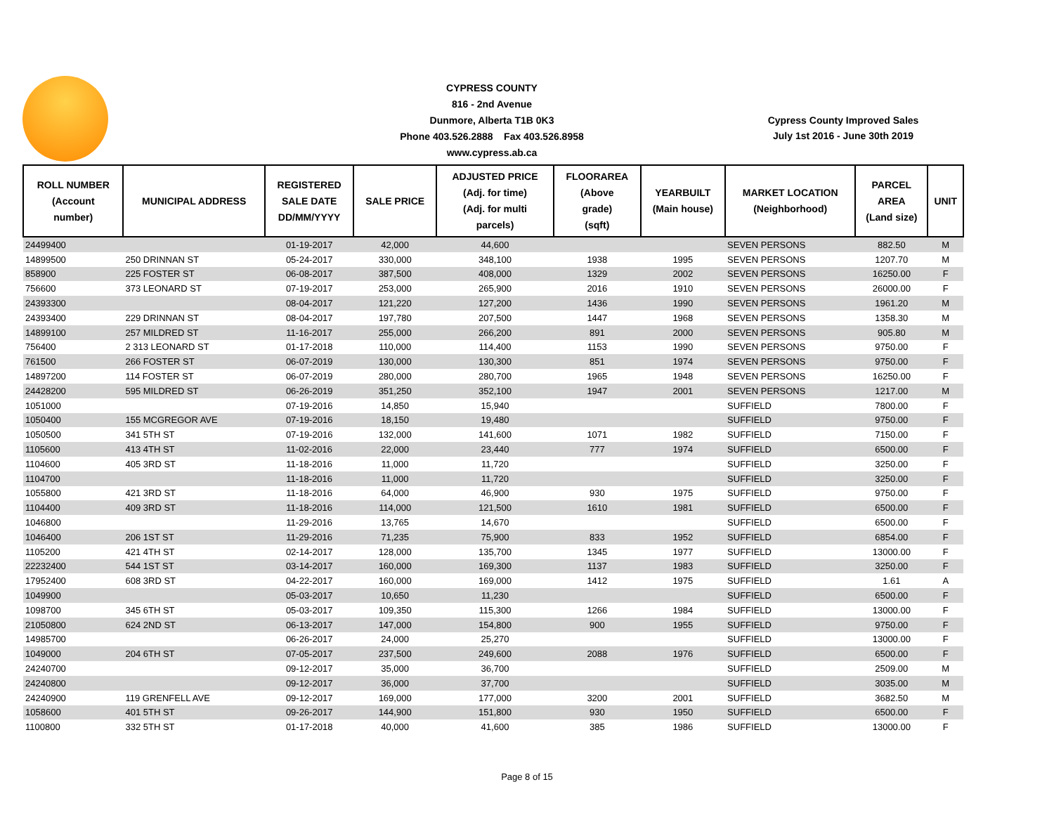CYPRESS COUNTY
816 - 2nd Avenue
Dunmore, Alberta T1B 0K3
Phone 403.526.2888 Fax 403.526.8958
www.cypress.ab.ca
Cypress County Improved Sales
July 1st 2016 - June 30th 2019
| ROLL NUMBER (Account number) | MUNICIPAL ADDRESS | REGISTERED SALE DATE DD/MM/YYYY | SALE PRICE | ADJUSTED PRICE (Adj. for time) (Adj. for multi parcels) | FLOORAREA (Above grade) (sqft) | YEARBUILT (Main house) | MARKET LOCATION (Neighborhood) | PARCEL AREA (Land size) | UNIT |
| --- | --- | --- | --- | --- | --- | --- | --- | --- | --- |
| 24499400 | | 01-19-2017 | 42,000 | 44,600 | | | SEVEN PERSONS | 882.50 | M |
| 14899500 | 250 DRINNAN ST | 05-24-2017 | 330,000 | 348,100 | 1938 | 1995 | SEVEN PERSONS | 1207.70 | M |
| 858900 | 225 FOSTER ST | 06-08-2017 | 387,500 | 408,000 | 1329 | 2002 | SEVEN PERSONS | 16250.00 | F |
| 756600 | 373 LEONARD ST | 07-19-2017 | 253,000 | 265,900 | 2016 | 1910 | SEVEN PERSONS | 26000.00 | F |
| 24393300 | | 08-04-2017 | 121,220 | 127,200 | 1436 | 1990 | SEVEN PERSONS | 1961.20 | M |
| 24393400 | 229 DRINNAN ST | 08-04-2017 | 197,780 | 207,500 | 1447 | 1968 | SEVEN PERSONS | 1358.30 | M |
| 14899100 | 257 MILDRED ST | 11-16-2017 | 255,000 | 266,200 | 891 | 2000 | SEVEN PERSONS | 905.80 | M |
| 756400 | 2 313 LEONARD ST | 01-17-2018 | 110,000 | 114,400 | 1153 | 1990 | SEVEN PERSONS | 9750.00 | F |
| 761500 | 266 FOSTER ST | 06-07-2019 | 130,000 | 130,300 | 851 | 1974 | SEVEN PERSONS | 9750.00 | F |
| 14897200 | 114 FOSTER ST | 06-07-2019 | 280,000 | 280,700 | 1965 | 1948 | SEVEN PERSONS | 16250.00 | F |
| 24428200 | 595 MILDRED ST | 06-26-2019 | 351,250 | 352,100 | 1947 | 2001 | SEVEN PERSONS | 1217.00 | M |
| 1051000 | | 07-19-2016 | 14,850 | 15,940 | | | SUFFIELD | 7800.00 | F |
| 1050400 | 155 MCGREGOR AVE | 07-19-2016 | 18,150 | 19,480 | | | SUFFIELD | 9750.00 | F |
| 1050500 | 341 5TH ST | 07-19-2016 | 132,000 | 141,600 | 1071 | 1982 | SUFFIELD | 7150.00 | F |
| 1105600 | 413 4TH ST | 11-02-2016 | 22,000 | 23,440 | 777 | 1974 | SUFFIELD | 6500.00 | F |
| 1104600 | 405 3RD ST | 11-18-2016 | 11,000 | 11,720 | | | SUFFIELD | 3250.00 | F |
| 1104700 | | 11-18-2016 | 11,000 | 11,720 | | | SUFFIELD | 3250.00 | F |
| 1055800 | 421 3RD ST | 11-18-2016 | 64,000 | 46,900 | 930 | 1975 | SUFFIELD | 9750.00 | F |
| 1104400 | 409 3RD ST | 11-18-2016 | 114,000 | 121,500 | 1610 | 1981 | SUFFIELD | 6500.00 | F |
| 1046800 | | 11-29-2016 | 13,765 | 14,670 | | | SUFFIELD | 6500.00 | F |
| 1046400 | 206 1ST ST | 11-29-2016 | 71,235 | 75,900 | 833 | 1952 | SUFFIELD | 6854.00 | F |
| 1105200 | 421 4TH ST | 02-14-2017 | 128,000 | 135,700 | 1345 | 1977 | SUFFIELD | 13000.00 | F |
| 22232400 | 544 1ST ST | 03-14-2017 | 160,000 | 169,300 | 1137 | 1983 | SUFFIELD | 3250.00 | F |
| 17952400 | 608 3RD ST | 04-22-2017 | 160,000 | 169,000 | 1412 | 1975 | SUFFIELD | 1.61 | A |
| 1049900 | | 05-03-2017 | 10,650 | 11,230 | | | SUFFIELD | 6500.00 | F |
| 1098700 | 345 6TH ST | 05-03-2017 | 109,350 | 115,300 | 1266 | 1984 | SUFFIELD | 13000.00 | F |
| 21050800 | 624 2ND ST | 06-13-2017 | 147,000 | 154,800 | 900 | 1955 | SUFFIELD | 9750.00 | F |
| 14985700 | | 06-26-2017 | 24,000 | 25,270 | | | SUFFIELD | 13000.00 | F |
| 1049000 | 204 6TH ST | 07-05-2017 | 237,500 | 249,600 | 2088 | 1976 | SUFFIELD | 6500.00 | F |
| 24240700 | | 09-12-2017 | 35,000 | 36,700 | | | SUFFIELD | 2509.00 | M |
| 24240800 | | 09-12-2017 | 36,000 | 37,700 | | | SUFFIELD | 3035.00 | M |
| 24240900 | 119 GRENFELL AVE | 09-12-2017 | 169,000 | 177,000 | 3200 | 2001 | SUFFIELD | 3682.50 | M |
| 1058600 | 401 5TH ST | 09-26-2017 | 144,900 | 151,800 | 930 | 1950 | SUFFIELD | 6500.00 | F |
| 1100800 | 332 5TH ST | 01-17-2018 | 40,000 | 41,600 | 385 | 1986 | SUFFIELD | 13000.00 | F |
Page 8 of 15